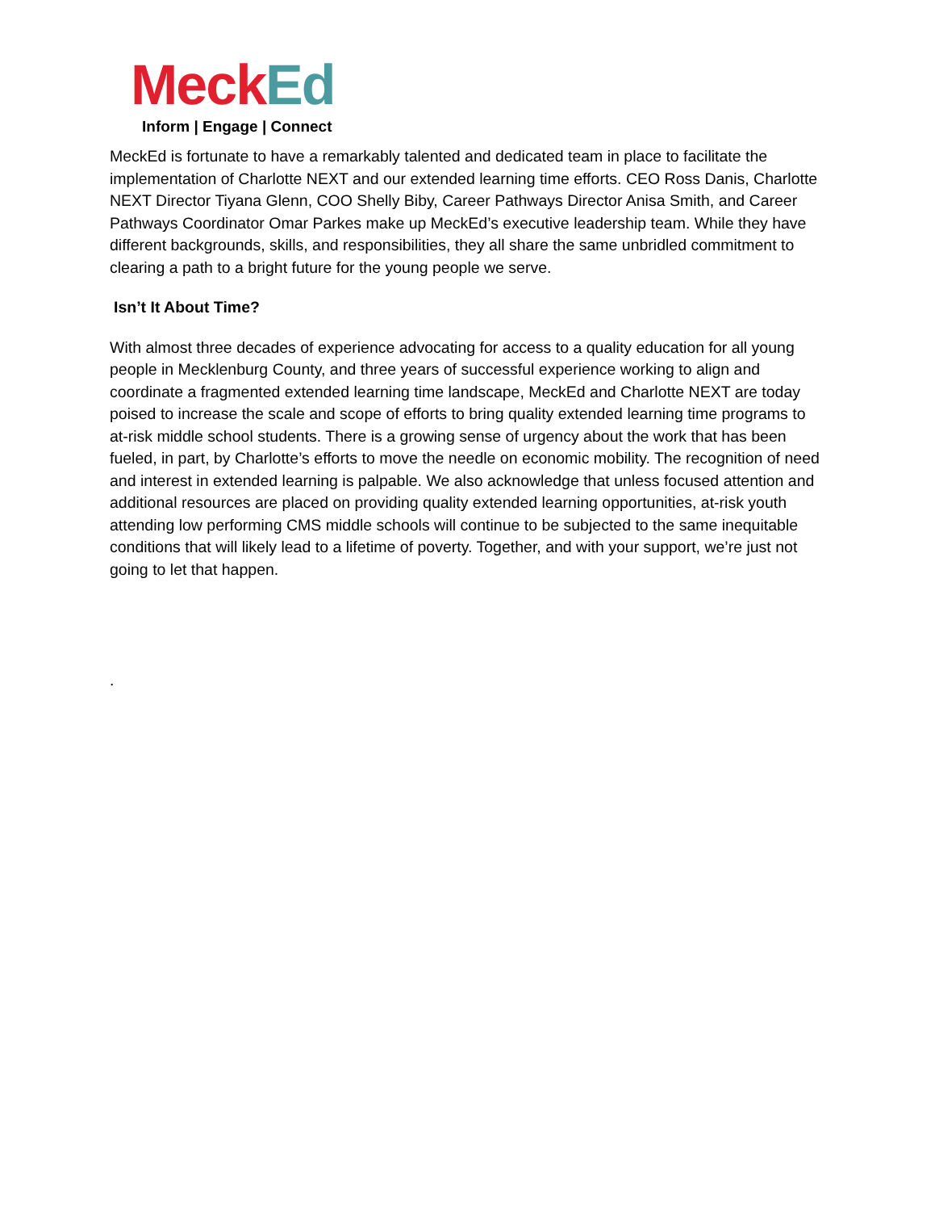Meck Ed
Inform | Engage | Connect
MeckEd is fortunate to have a remarkably talented and dedicated team in place to facilitate the implementation of Charlotte NEXT and our extended learning time efforts. CEO Ross Danis, Charlotte NEXT Director Tiyana Glenn, COO Shelly Biby, Career Pathways Director Anisa Smith, and Career Pathways Coordinator Omar Parkes make up MeckEd’s executive leadership team. While they have different backgrounds, skills, and responsibilities, they all share the same unbridled commitment to clearing a path to a bright future for the young people we serve.
Isn’t It About Time?
With almost three decades of experience advocating for access to a quality education for all young people in Mecklenburg County, and three years of successful experience working to align and coordinate a fragmented extended learning time landscape, MeckEd and Charlotte NEXT are today poised to increase the scale and scope of efforts to bring quality extended learning time programs to at-risk middle school students. There is a growing sense of urgency about the work that has been fueled, in part, by Charlotte’s efforts to move the needle on economic mobility. The recognition of need and interest in extended learning is palpable. We also acknowledge that unless focused attention and additional resources are placed on providing quality extended learning opportunities, at-risk youth attending low performing CMS middle schools will continue to be subjected to the same inequitable conditions that will likely lead to a lifetime of poverty. Together, and with your support, we’re just not going to let that happen.
.